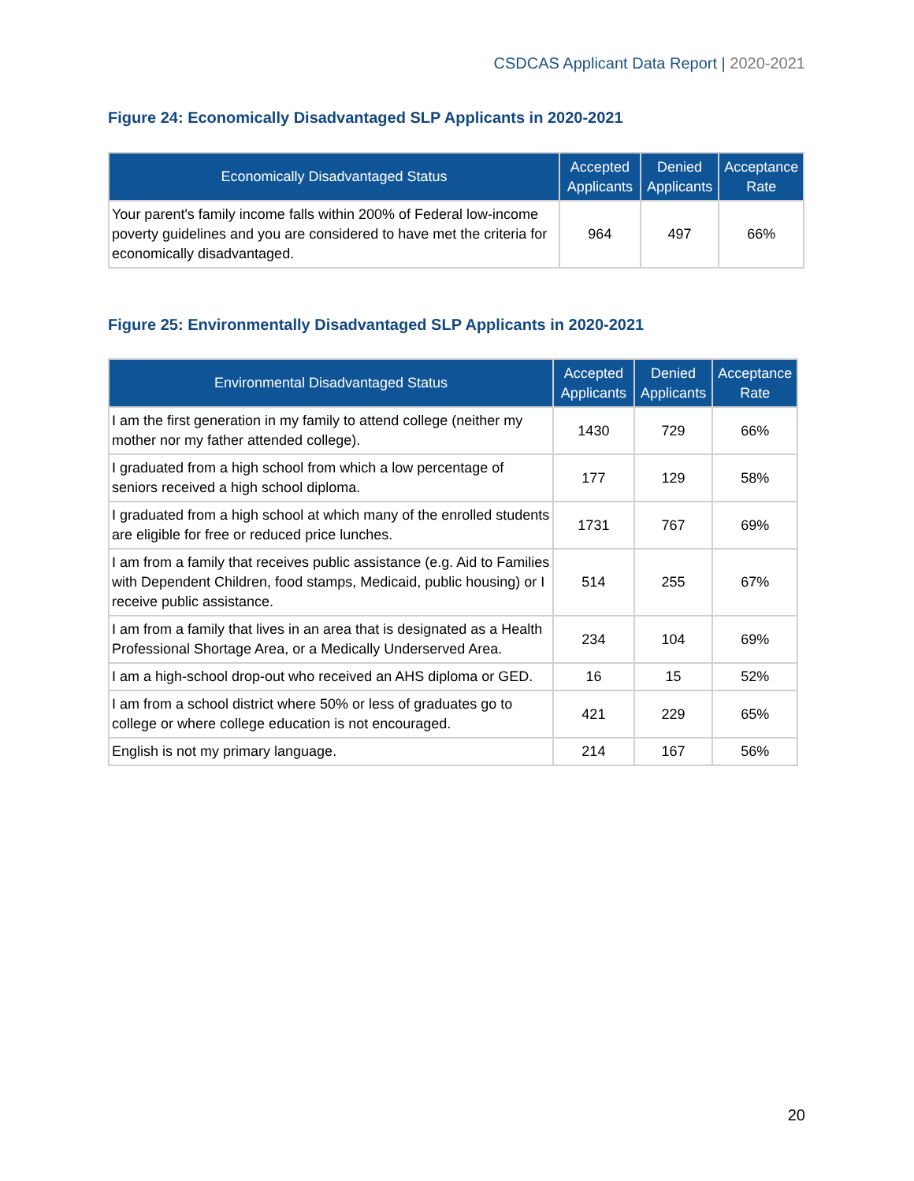CSDCAS Applicant Data Report | 2020-2021
Figure 24: Economically Disadvantaged SLP Applicants in 2020-2021
| Economically Disadvantaged Status | Accepted Applicants | Denied Applicants | Acceptance Rate |
| --- | --- | --- | --- |
| Your parent's family income falls within 200% of Federal low-income poverty guidelines and you are considered to have met the criteria for economically disadvantaged. | 964 | 497 | 66% |
Figure 25: Environmentally Disadvantaged SLP Applicants in 2020-2021
| Environmental Disadvantaged Status | Accepted Applicants | Denied Applicants | Acceptance Rate |
| --- | --- | --- | --- |
| I am the first generation in my family to attend college (neither my mother nor my father attended college). | 1430 | 729 | 66% |
| I graduated from a high school from which a low percentage of seniors received a high school diploma. | 177 | 129 | 58% |
| I graduated from a high school at which many of the enrolled students are eligible for free or reduced price lunches. | 1731 | 767 | 69% |
| I am from a family that receives public assistance (e.g. Aid to Families with Dependent Children, food stamps, Medicaid, public housing) or I receive public assistance. | 514 | 255 | 67% |
| I am from a family that lives in an area that is designated as a Health Professional Shortage Area, or a Medically Underserved Area. | 234 | 104 | 69% |
| I am a high-school drop-out who received an AHS diploma or GED. | 16 | 15 | 52% |
| I am from a school district where 50% or less of graduates go to college or where college education is not encouraged. | 421 | 229 | 65% |
| English is not my primary language. | 214 | 167 | 56% |
20